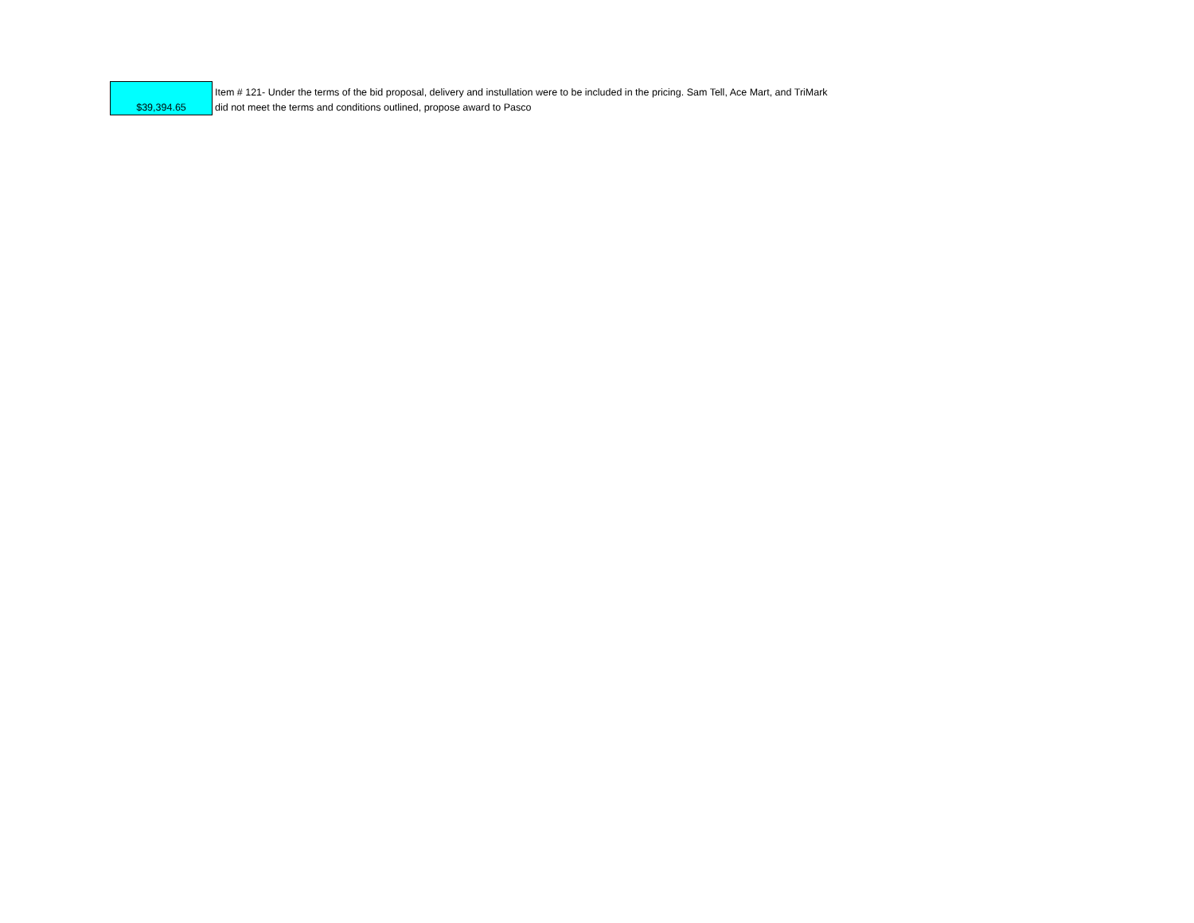| $39,394.65 | Item # 121- Under the terms of the bid proposal, delivery and instullation were to be included in the pricing. Sam Tell, Ace Mart, and TriMark did not meet the terms and conditions outlined, propose award to Pasco |